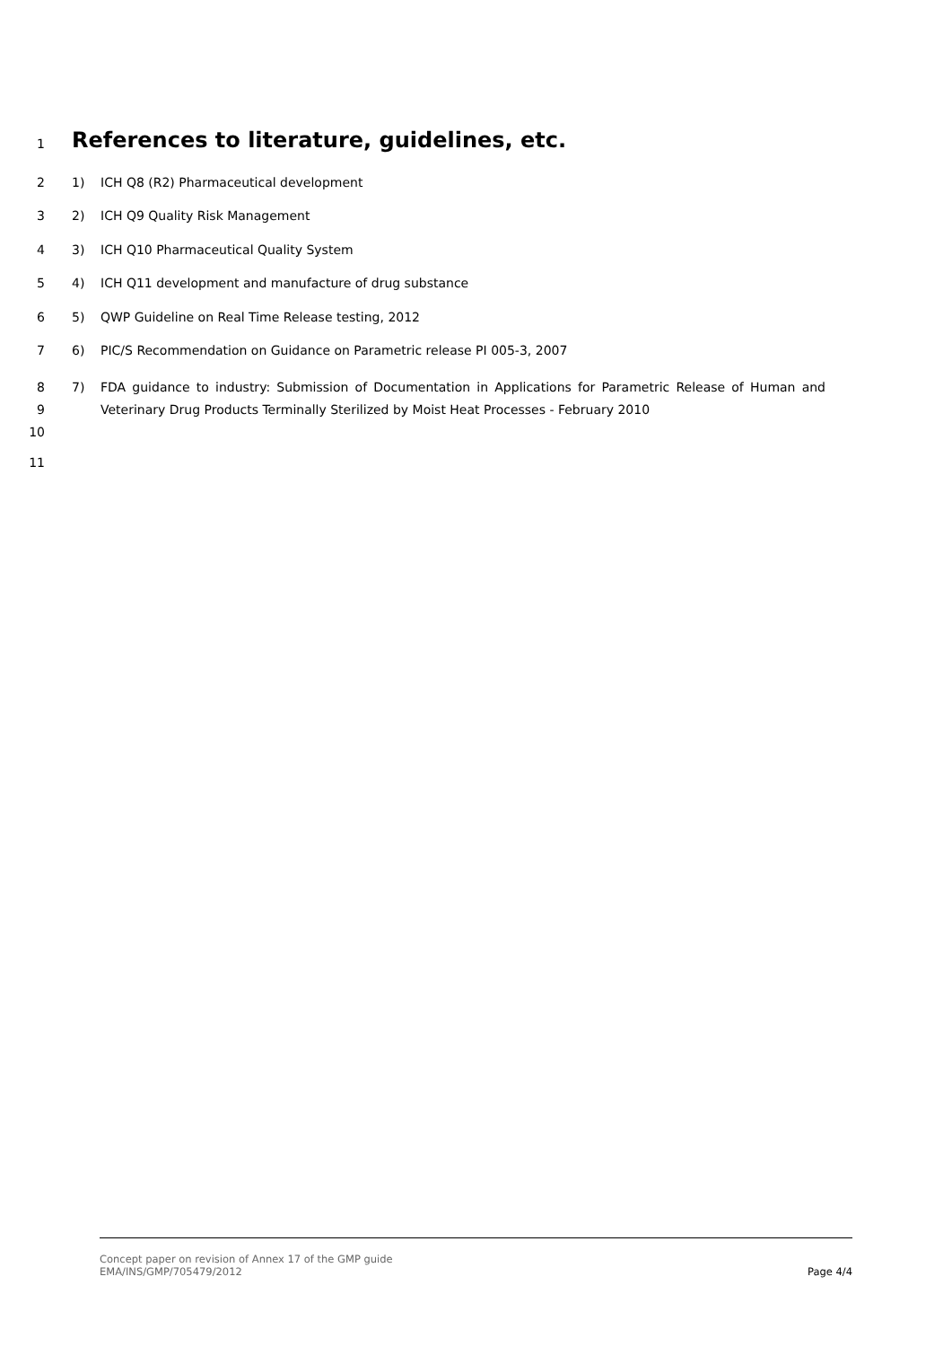1
References to literature, guidelines, etc.
2 1) ICH Q8 (R2) Pharmaceutical development
3 2) ICH Q9 Quality Risk Management
4 3) ICH Q10 Pharmaceutical Quality System
5 4) ICH Q11 development and manufacture of drug substance
6 5) QWP Guideline on Real Time Release testing, 2012
7 6) PIC/S Recommendation on Guidance on Parametric release PI 005-3, 2007
8
9
10
7) FDA guidance to industry: Submission of Documentation in Applications for Parametric Release of Human and Veterinary Drug Products Terminally Sterilized by Moist Heat Processes - February 2010
11
Concept paper on revision of Annex 17 of the GMP guide
EMA/INS/GMP/705479/2012
Page 4/4